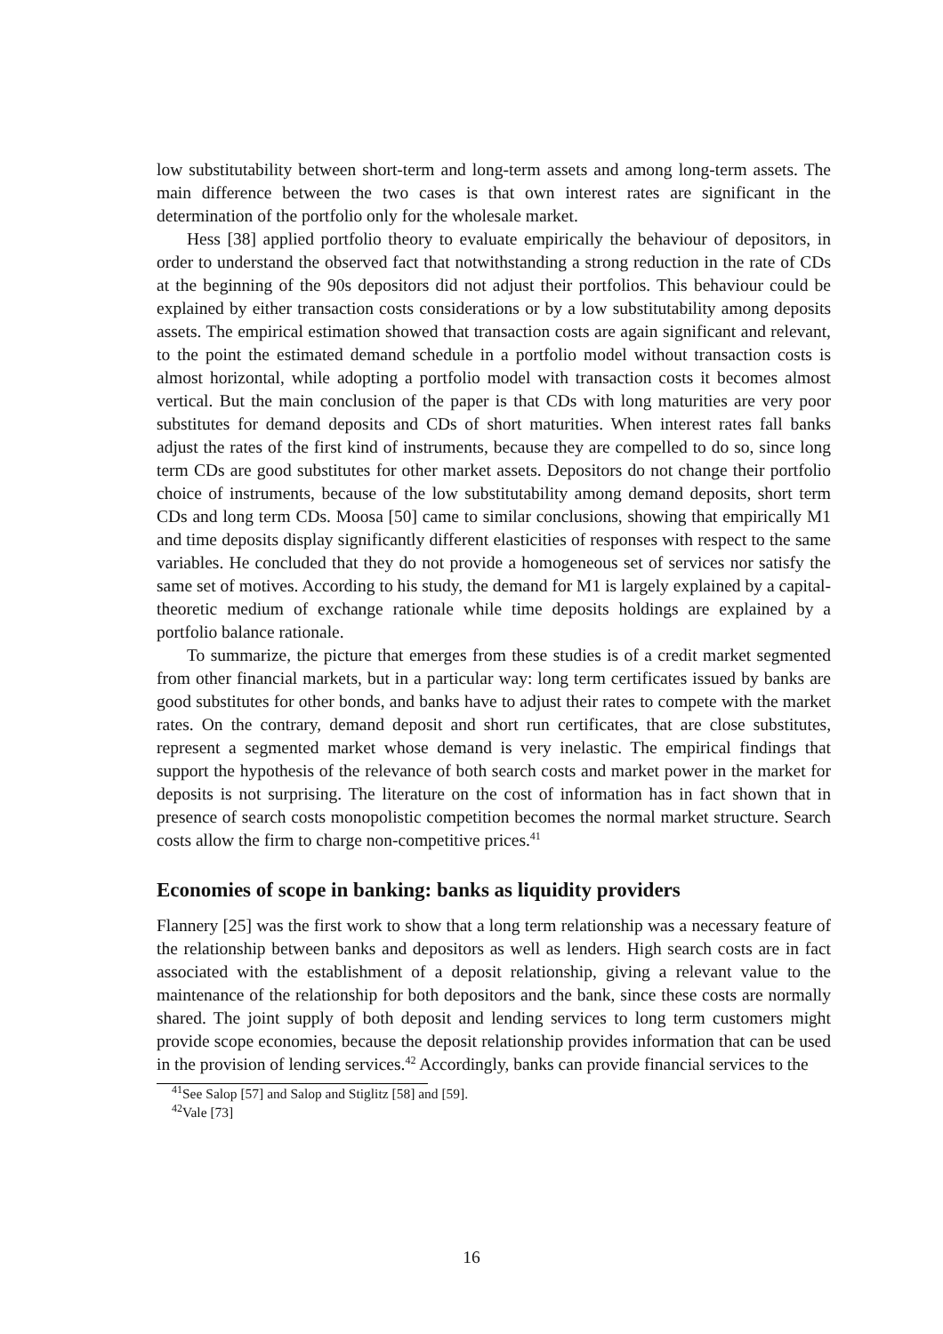low substitutability between short-term and long-term assets and among long-term assets. The main difference between the two cases is that own interest rates are significant in the determination of the portfolio only for the wholesale market.
Hess [38] applied portfolio theory to evaluate empirically the behaviour of depositors, in order to understand the observed fact that notwithstanding a strong reduction in the rate of CDs at the beginning of the 90s depositors did not adjust their portfolios. This behaviour could be explained by either transaction costs considerations or by a low substitutability among deposits assets. The empirical estimation showed that transaction costs are again significant and relevant, to the point the estimated demand schedule in a portfolio model without transaction costs is almost horizontal, while adopting a portfolio model with transaction costs it becomes almost vertical. But the main conclusion of the paper is that CDs with long maturities are very poor substitutes for demand deposits and CDs of short maturities. When interest rates fall banks adjust the rates of the first kind of instruments, because they are compelled to do so, since long term CDs are good substitutes for other market assets. Depositors do not change their portfolio choice of instruments, because of the low substitutability among demand deposits, short term CDs and long term CDs. Moosa [50] came to similar conclusions, showing that empirically M1 and time deposits display significantly different elasticities of responses with respect to the same variables. He concluded that they do not provide a homogeneous set of services nor satisfy the same set of motives. According to his study, the demand for M1 is largely explained by a capital-theoretic medium of exchange rationale while time deposits holdings are explained by a portfolio balance rationale.
To summarize, the picture that emerges from these studies is of a credit market segmented from other financial markets, but in a particular way: long term certificates issued by banks are good substitutes for other bonds, and banks have to adjust their rates to compete with the market rates. On the contrary, demand deposit and short run certificates, that are close substitutes, represent a segmented market whose demand is very inelastic. The empirical findings that support the hypothesis of the relevance of both search costs and market power in the market for deposits is not surprising. The literature on the cost of information has in fact shown that in presence of search costs monopolistic competition becomes the normal market structure. Search costs allow the firm to charge non-competitive prices.<sup>41</sup>
Economies of scope in banking: banks as liquidity providers
Flannery [25] was the first work to show that a long term relationship was a necessary feature of the relationship between banks and depositors as well as lenders. High search costs are in fact associated with the establishment of a deposit relationship, giving a relevant value to the maintenance of the relationship for both depositors and the bank, since these costs are normally shared. The joint supply of both deposit and lending services to long term customers might provide scope economies, because the deposit relationship provides information that can be used in the provision of lending services.<sup>42</sup> Accordingly, banks can provide financial services to the
<sup>41</sup> See Salop [57] and Salop and Stiglitz [58] and [59].
<sup>42</sup> Vale [73]
16